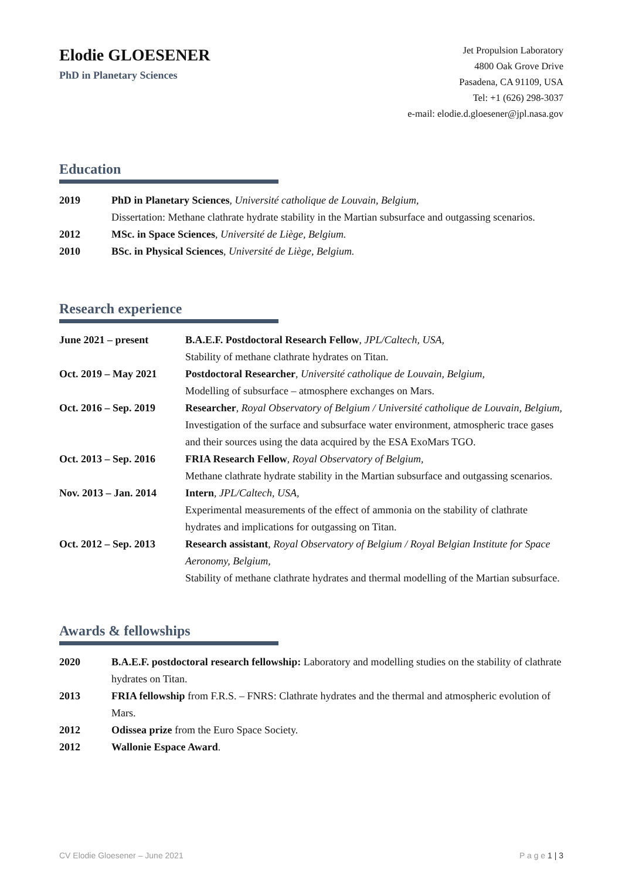Elodie GLOESENER
PhD in Planetary Sciences
Jet Propulsion Laboratory
4800 Oak Grove Drive
Pasadena, CA 91109, USA
Tel: +1 (626) 298-3037
e-mail: elodie.d.gloesener@jpl.nasa.gov
Education
| 2019 | PhD in Planetary Sciences , Université catholique de Louvain, Belgium, Dissertation: Methane clathrate hydrate stability in the Martian subsurface and outgassing scenarios. |
| 2012 | MSc. in Space Sciences , Université de Liège, Belgium. |
| 2010 | BSc. in Physical Sciences , Université de Liège, Belgium. |
Research experience
| June 2021 – present | B.A.E.F. Postdoctoral Research Fellow , JPL/Caltech, USA, Stability of methane clathrate hydrates on Titan. |
| Oct. 2019 – May 2021 | Postdoctoral Researcher , Université catholique de Louvain, Belgium, Modelling of subsurface – atmosphere exchanges on Mars. |
| Oct. 2016 – Sep. 2019 | Researcher , Royal Observatory of Belgium / Université catholique de Louvain, Belgium, Investigation of the surface and subsurface water environment, atmospheric trace gases and their sources using the data acquired by the ESA ExoMars TGO. |
| Oct. 2013 – Sep. 2016 | FRIA Research Fellow , Royal Observatory of Belgium, Methane clathrate hydrate stability in the Martian subsurface and outgassing scenarios. |
| Nov. 2013 – Jan. 2014 | Intern , JPL/Caltech, USA, Experimental measurements of the effect of ammonia on the stability of clathrate hydrates and implications for outgassing on Titan. |
| Oct. 2012 – Sep. 2013 | Research assistant , Royal Observatory of Belgium / Royal Belgian Institute for Space Aeronomy, Belgium, Stability of methane clathrate hydrates and thermal modelling of the Martian subsurface. |
Awards & fellowships
| 2020 | B.A.E.F. postdoctoral research fellowship: Laboratory and modelling studies on the stability of clathrate hydrates on Titan. |
| 2013 | FRIA fellowship from F.R.S. – FNRS: Clathrate hydrates and the thermal and atmospheric evolution of Mars. |
| 2012 | Odissea prize from the Euro Space Society. |
| 2012 | Wallonie Espace Award . |
CV Elodie Gloesener – June 2021 P a g e 1 | 3